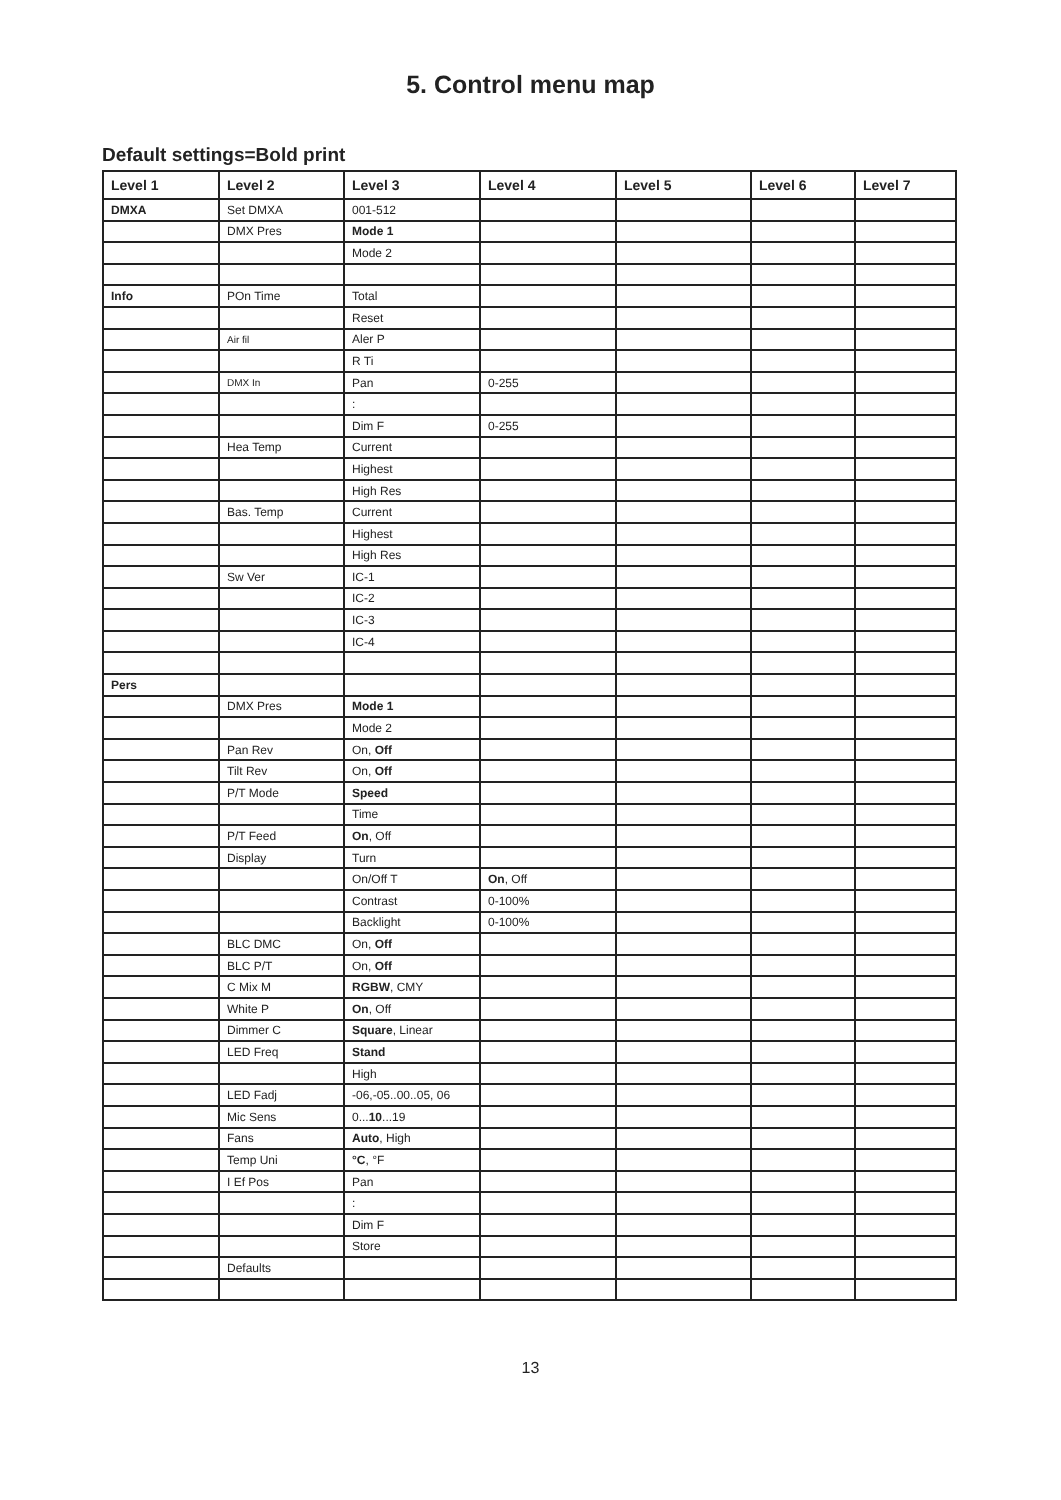5. Control menu map
Default settings=Bold print
| Level 1 | Level 2 | Level 3 | Level 4 | Level 5 | Level 6 | Level 7 |
| --- | --- | --- | --- | --- | --- | --- |
| DMXA | Set DMXA | 001-512 | | | | |
| | DMX Pres | Mode 1 | | | | |
| | | Mode 2 | | | | |
| Info | POn Time | Total | | | | |
| | | Reset | | | | |
| | Air fil | Aler P | | | | |
| | | R Ti | | | | |
| | DMX In | Pan | 0-255 | | | |
| | | : | | | | |
| | | Dim F | 0-255 | | | |
| | Hea Temp | Current | | | | |
| | | Highest | | | | |
| | | High Res | | | | |
| | Bas. Temp | Current | | | | |
| | | Highest | | | | |
| | | High Res | | | | |
| | Sw Ver | IC-1 | | | | |
| | | IC-2 | | | | |
| | | IC-3 | | | | |
| | | IC-4 | | | | |
| Pers | | | | | | |
| | DMX Pres | Mode 1 | | | | |
| | | Mode 2 | | | | |
| | Pan Rev | On, Off | | | | |
| | Tilt Rev | On, Off | | | | |
| | P/T Mode | Speed | | | | |
| | | Time | | | | |
| | P/T Feed | On , Off | | | | |
| | Display | Turn | | | | |
| | | On/Off T | On , Off | | | |
| | | Contrast | 0-100% | | | |
| | | Backlight | 0-100% | | | |
| | BLC DMC | On, Off | | | | |
| | BLC P/T | On, Off | | | | |
| | C Mix M | RGBW , CMY | | | | |
| | White P | On , Off | | | | |
| | Dimmer C | Square , Linear | | | | |
| | LED Freq | Stand | | | | |
| | | High | | | | |
| | LED Fadj | -06,-05..00..05, 06 | | | | |
| | Mic Sens | 0... 10 ...19 | | | | |
| | Fans | Auto , High | | | | |
| | Temp Uni | °C , °F | | | | |
| | I Ef Pos | Pan | | | | |
| | | : | | | | |
| | | Dim F | | | | |
| | | Store | | | | |
| | Defaults | | | | | |
13